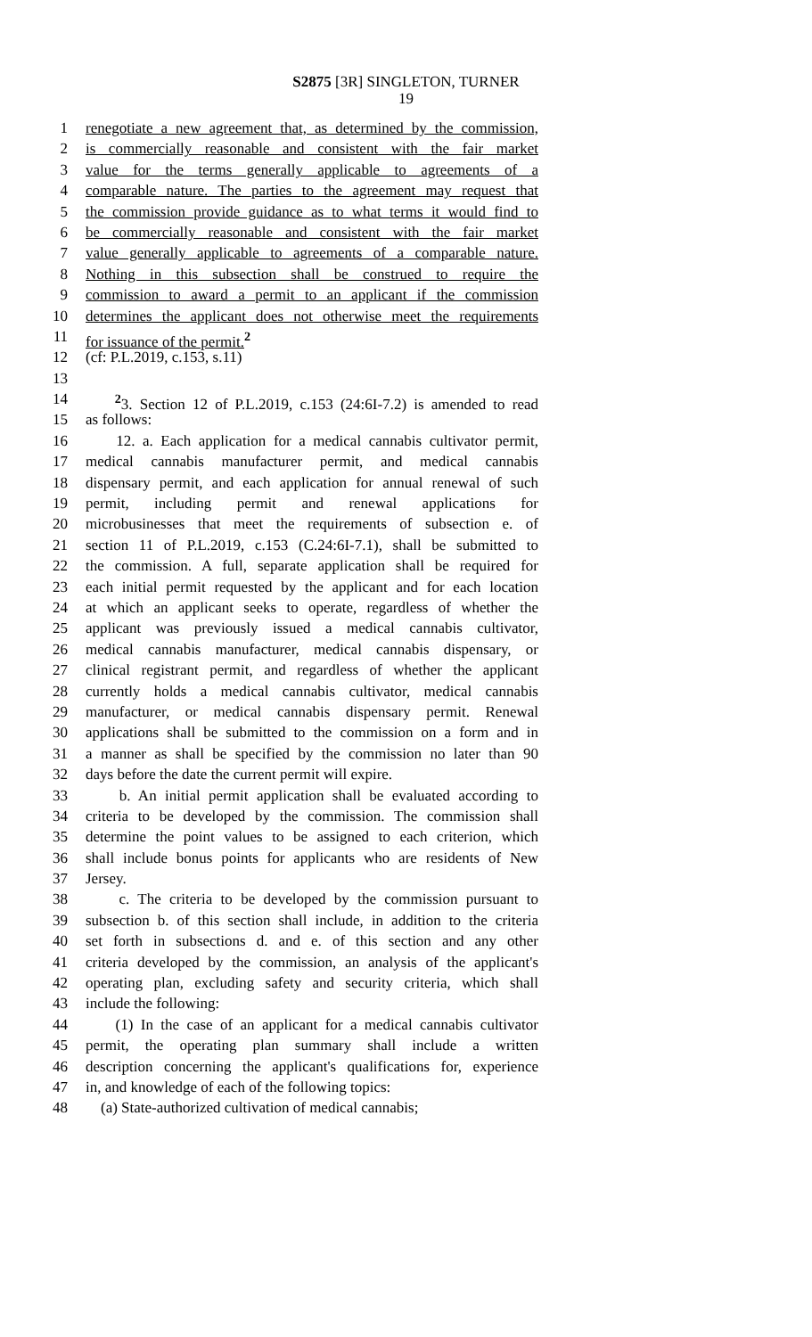S2875 [3R] SINGLETON, TURNER
19
1 renegotiate a new agreement that, as determined by the commission,
2 is commercially reasonable and consistent with the fair market
3 value for the terms generally applicable to agreements of a
4 comparable nature. The parties to the agreement may request that
5 the commission provide guidance as to what terms it would find to
6 be commercially reasonable and consistent with the fair market
7 value generally applicable to agreements of a comparable nature.
8 Nothing in this subsection shall be construed to require the
9 commission to award a permit to an applicant if the commission
10 determines the applicant does not otherwise meet the requirements
11 for issuance of the permit.<sup>2</sup>
12 (cf: P.L.2019, c.153, s.11)
13
14 <sup>2</sup>3. Section 12 of P.L.2019, c.153 (24:6I-7.2) is amended to read
15 as follows:
16 12. a. Each application for a medical cannabis cultivator permit,
17 medical cannabis manufacturer permit, and medical cannabis
18 dispensary permit, and each application for annual renewal of such
19 permit, including permit and renewal applications for
20 microbusinesses that meet the requirements of subsection e. of
21 section 11 of P.L.2019, c.153 (C.24:6I-7.1), shall be submitted to
22 the commission. A full, separate application shall be required for
23 each initial permit requested by the applicant and for each location
24 at which an applicant seeks to operate, regardless of whether the
25 applicant was previously issued a medical cannabis cultivator,
26 medical cannabis manufacturer, medical cannabis dispensary, or
27 clinical registrant permit, and regardless of whether the applicant
28 currently holds a medical cannabis cultivator, medical cannabis
29 manufacturer, or medical cannabis dispensary permit. Renewal
30 applications shall be submitted to the commission on a form and in
31 a manner as shall be specified by the commission no later than 90
32 days before the date the current permit will expire.
33 b. An initial permit application shall be evaluated according to
34 criteria to be developed by the commission. The commission shall
35 determine the point values to be assigned to each criterion, which
36 shall include bonus points for applicants who are residents of New
37 Jersey.
38 c. The criteria to be developed by the commission pursuant to
39 subsection b. of this section shall include, in addition to the criteria
40 set forth in subsections d. and e. of this section and any other
41 criteria developed by the commission, an analysis of the applicant's
42 operating plan, excluding safety and security criteria, which shall
43 include the following:
44 (1) In the case of an applicant for a medical cannabis cultivator
45 permit, the operating plan summary shall include a written
46 description concerning the applicant's qualifications for, experience
47 in, and knowledge of each of the following topics:
48 (a) State-authorized cultivation of medical cannabis;